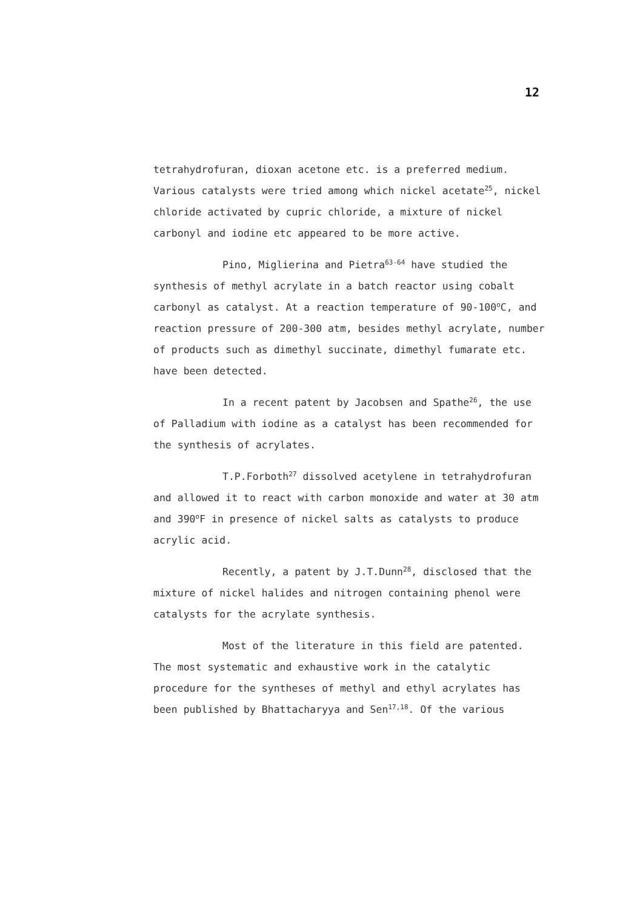12
tetrahydrofuran, dioxan acetone etc. is a preferred medium. Various catalysts were tried among which nickel acetate<sup>25</sup>, nickel chloride activated by cupric chloride, a mixture of nickel carbonyl and iodine etc appeared to be more active.
Pino, Miglierina and Pietra<sup>63-64</sup> have studied the synthesis of methyl acrylate in a batch reactor using cobalt carbonyl as catalyst. At a reaction temperature of 90-100<sup>o</sup>C, and reaction pressure of 200-300 atm, besides methyl acrylate, number of products such as dimethyl succinate, dimethyl fumarate etc. have been detected.
In a recent patent by Jacobsen and Spathe<sup>26</sup>, the use of Palladium with iodine as a catalyst has been recommended for the synthesis of acrylates.
T.P.Forboth<sup>27</sup> dissolved acetylene in tetrahydrofuran and allowed it to react with carbon monoxide and water at 30 atm and 390<sup>o</sup>F in presence of nickel salts as catalysts to produce acrylic acid.
Recently, a patent by J.T.Dunn<sup>28</sup>, disclosed that the mixture of nickel halides and nitrogen containing phenol were catalysts for the acrylate synthesis.
Most of the literature in this field are patented. The most systematic and exhaustive work in the catalytic procedure for the syntheses of methyl and ethyl acrylates has been published by Bhattacharyya and Sen<sup>17,18</sup>. Of the various